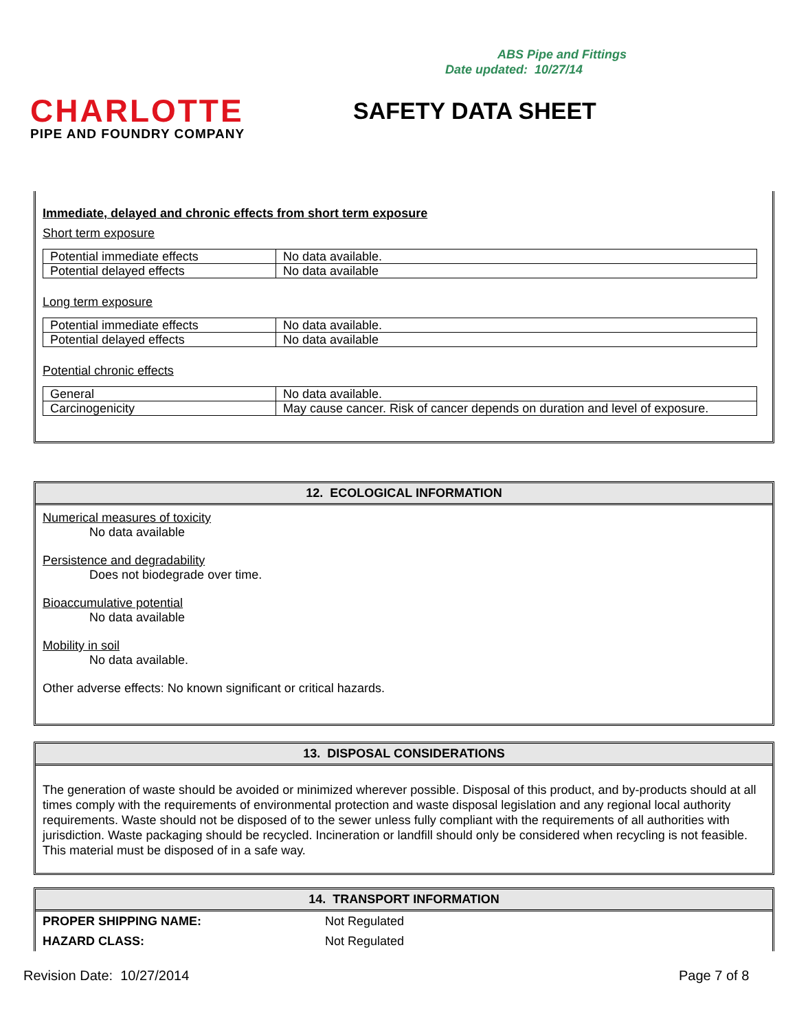ABS Pipe and Fittings
Date updated: 10/27/14
CHARLOTTE
PIPE AND FOUNDRY COMPANY
SAFETY DATA SHEET
Immediate, delayed and chronic effects from short term exposure
Short term exposure
| Potential immediate effects | No data available. |
| Potential delayed effects | No data available |
Long term exposure
| Potential immediate effects | No data available. |
| Potential delayed effects | No data available |
Potential chronic effects
| General | No data available. |
| Carcinogenicity | May cause cancer. Risk of cancer depends on duration and level of exposure. |
12. ECOLOGICAL INFORMATION
Numerical measures of toxicity
No data available
Persistence and degradability
Does not biodegrade over time.
Bioaccumulative potential
No data available
Mobility in soil
No data available.
Other adverse effects: No known significant or critical hazards.
13. DISPOSAL CONSIDERATIONS
The generation of waste should be avoided or minimized wherever possible. Disposal of this product, and by-products should at all times comply with the requirements of environmental protection and waste disposal legislation and any regional local authority requirements. Waste should not be disposed of to the sewer unless fully compliant with the requirements of all authorities with jurisdiction. Waste packaging should be recycled. Incineration or landfill should only be considered when recycling is not feasible. This material must be disposed of in a safe way.
14. TRANSPORT INFORMATION
| PROPER SHIPPING NAME: | Not Regulated |
| HAZARD CLASS: | Not Regulated |
Revision Date: 10/27/2014 Page 7 of 8